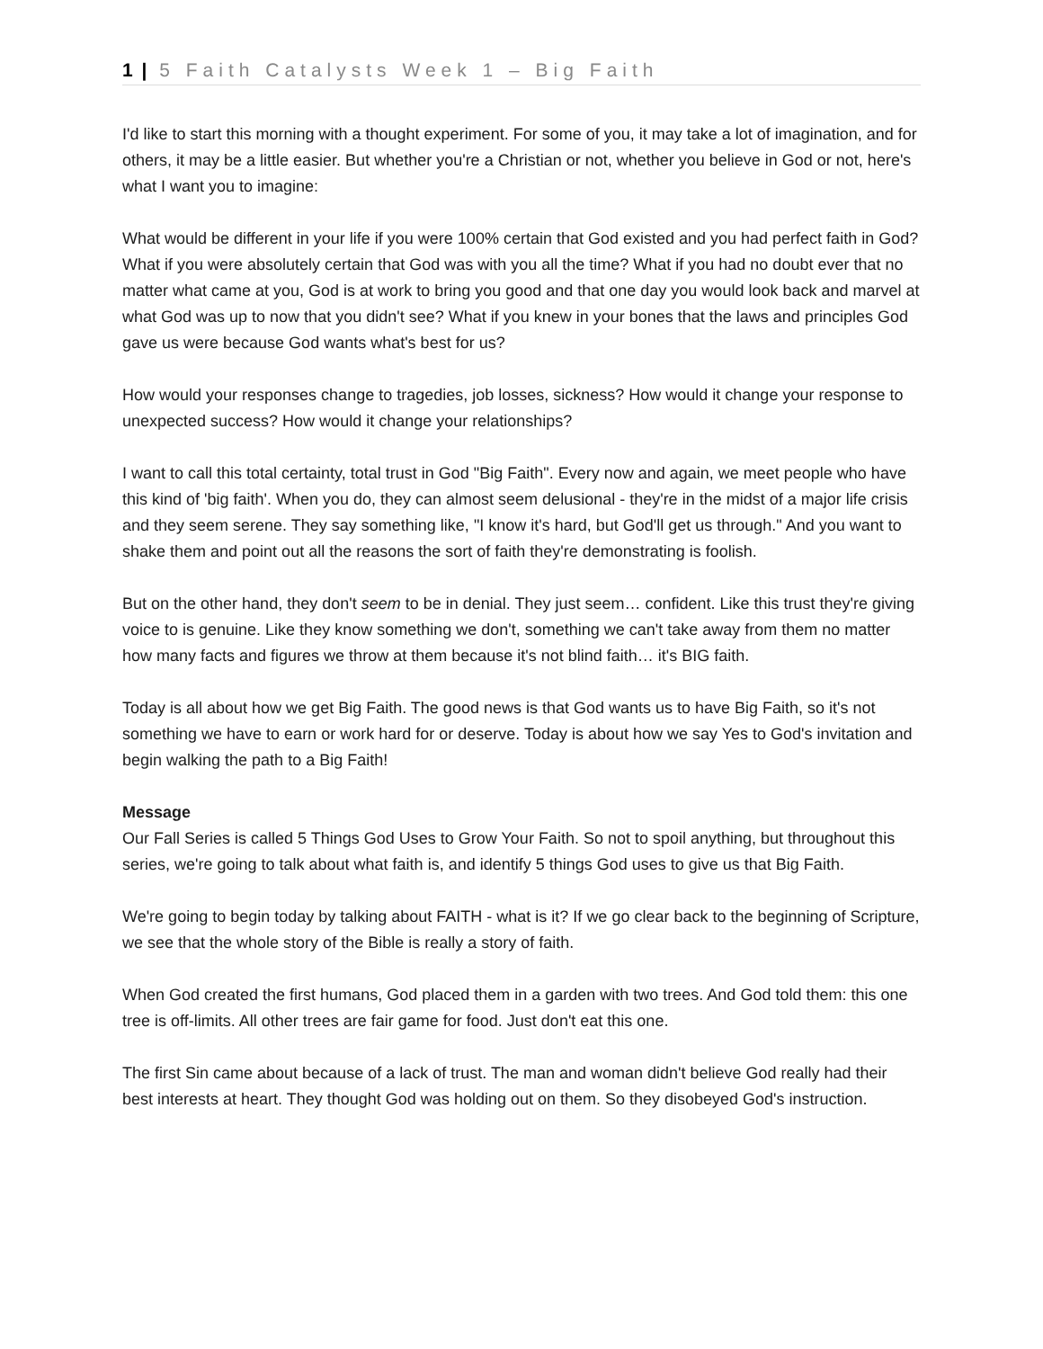1 | 5 Faith Catalysts Week 1 – Big Faith
I'd like to start this morning with a thought experiment. For some of you, it may take a lot of imagination, and for others, it may be a little easier. But whether you're a Christian or not, whether you believe in God or not, here's what I want you to imagine:
What would be different in your life if you were 100% certain that God existed and you had perfect faith in God? What if you were absolutely certain that God was with you all the time? What if you had no doubt ever that no matter what came at you, God is at work to bring you good and that one day you would look back and marvel at what God was up to now that you didn't see? What if you knew in your bones that the laws and principles God gave us were because God wants what's best for us?
How would your responses change to tragedies, job losses, sickness? How would it change your response to unexpected success? How would it change your relationships?
I want to call this total certainty, total trust in God "Big Faith". Every now and again, we meet people who have this kind of 'big faith'. When you do, they can almost seem delusional - they're in the midst of a major life crisis and they seem serene. They say something like, "I know it's hard, but God'll get us through." And you want to shake them and point out all the reasons the sort of faith they're demonstrating is foolish.
But on the other hand, they don't seem to be in denial. They just seem… confident. Like this trust they're giving voice to is genuine. Like they know something we don't, something we can't take away from them no matter how many facts and figures we throw at them because it's not blind faith… it's BIG faith.
Today is all about how we get Big Faith. The good news is that God wants us to have Big Faith, so it's not something we have to earn or work hard for or deserve. Today is about how we say Yes to God's invitation and begin walking the path to a Big Faith!
Message
Our Fall Series is called 5 Things God Uses to Grow Your Faith. So not to spoil anything, but throughout this series, we're going to talk about what faith is, and identify 5 things God uses to give us that Big Faith.
We're going to begin today by talking about FAITH - what is it? If we go clear back to the beginning of Scripture, we see that the whole story of the Bible is really a story of faith.
When God created the first humans, God placed them in a garden with two trees. And God told them: this one tree is off-limits. All other trees are fair game for food. Just don't eat this one.
The first Sin came about because of a lack of trust. The man and woman didn't believe God really had their best interests at heart. They thought God was holding out on them. So they disobeyed God's instruction.